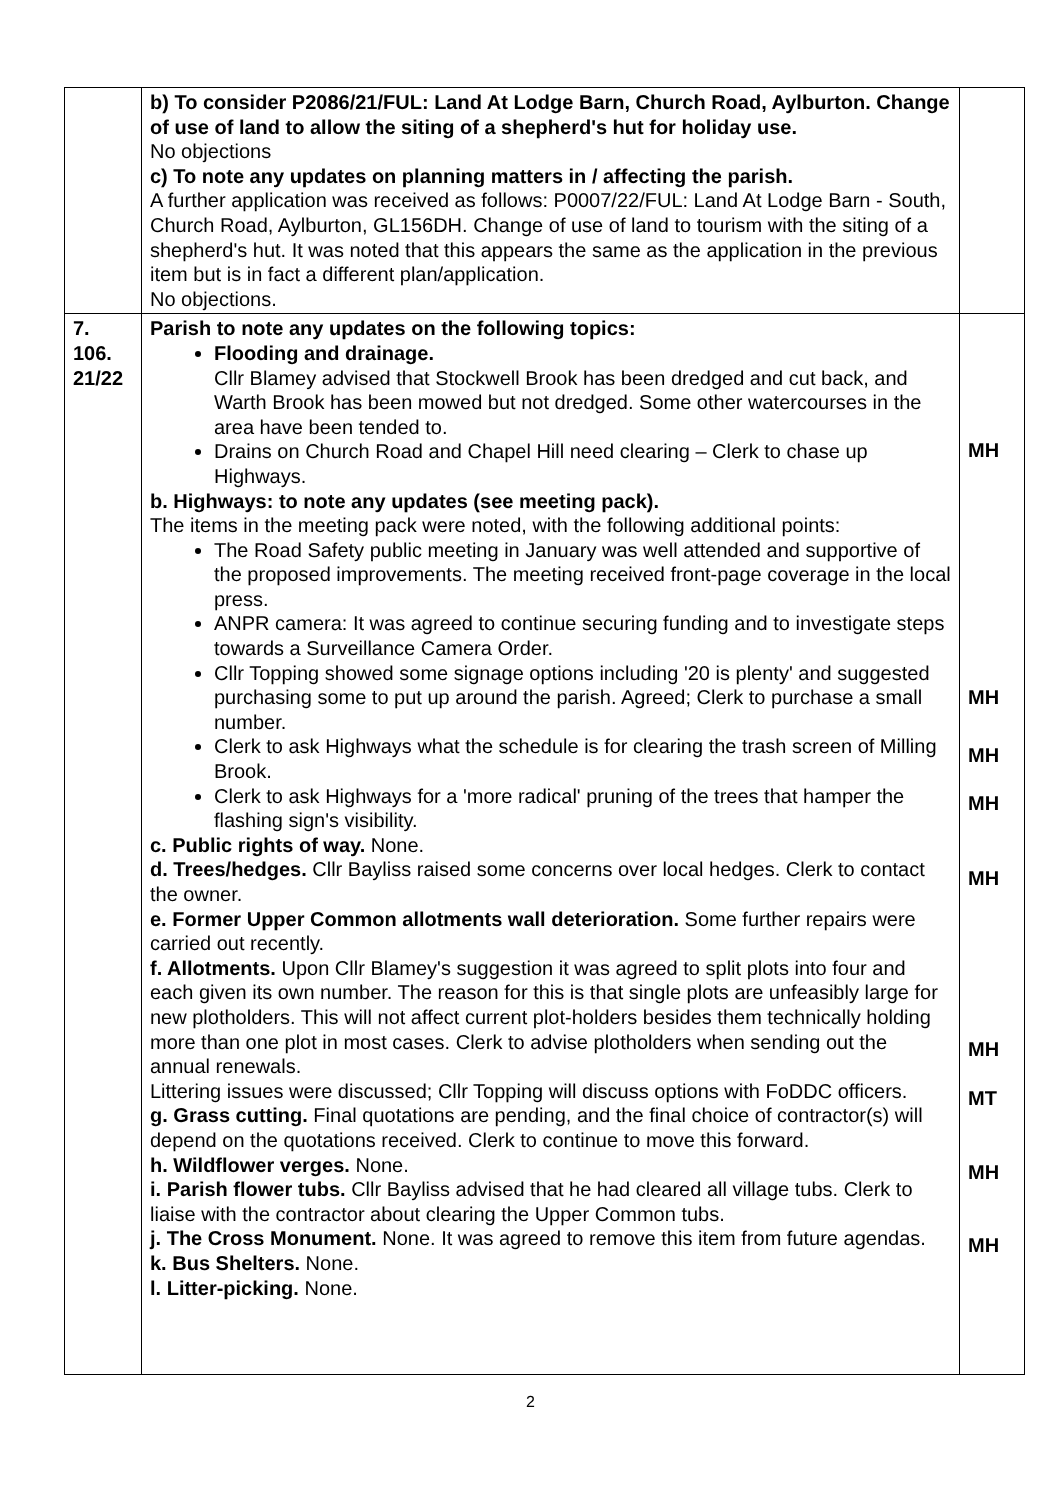| | b) To consider P2086/21/FUL: Land At Lodge Barn, Church Road, Aylburton. Change of use of land to allow the siting of a shepherd's hut for holiday use. No objections c) To note any updates on planning matters in / affecting the parish. A further application was received as follows: P0007/22/FUL: Land At Lodge Barn - South, Church Road, Aylburton, GL156DH. Change of use of land to tourism with the siting of a shepherd's hut. It was noted that this appears the same as the application in the previous item but is in fact a different plan/application. No objections. | |
| 7. 106. 21/22 | Parish to note any updates on the following topics: Flooding and drainage. Cllr Blamey advised that Stockwell Brook has been dredged and cut back, and Warth Brook has been mowed but not dredged. Some other watercourses in the area have been tended to. Drains on Church Road and Chapel Hill need clearing – Clerk to chase up Highways. b. Highways: to note any updates (see meeting pack). The items in the meeting pack were noted, with the following additional points: The Road Safety public meeting in January was well attended and supportive of the proposed improvements. The meeting received front-page coverage in the local press. ANPR camera: It was agreed to continue securing funding and to investigate steps towards a Surveillance Camera Order. Cllr Topping showed some signage options including '20 is plenty' and suggested purchasing some to put up around the parish. Agreed; Clerk to purchase a small number. Clerk to ask Highways what the schedule is for clearing the trash screen of Milling Brook. Clerk to ask Highways for a 'more radical' pruning of the trees that hamper the flashing sign's visibility. c. Public rights of way. None. d. Trees/hedges. Cllr Bayliss raised some concerns over local hedges. Clerk to contact the owner. e. Former Upper Common allotments wall deterioration. Some further repairs were carried out recently. f. Allotments. Upon Cllr Blamey's suggestion it was agreed to split plots into four and each given its own number. The reason for this is that single plots are unfeasibly large for new plotholders. This will not affect current plot-holders besides them technically holding more than one plot in most cases. Clerk to advise plotholders when sending out the annual renewals. Littering issues were discussed; Cllr Topping will discuss options with FoDDC officers. g. Grass cutting. Final quotations are pending, and the final choice of contractor(s) will depend on the quotations received. Clerk to continue to move this forward. h. Wildflower verges. None. i. Parish flower tubs. Cllr Bayliss advised that he had cleared all village tubs. Clerk to liaise with the contractor about clearing the Upper Common tubs. j. The Cross Monument. None. It was agreed to remove this item from future agendas. k. Bus Shelters. None. l. Litter-picking. None. | MH MH MH MH MH MH MT MH MH |
2